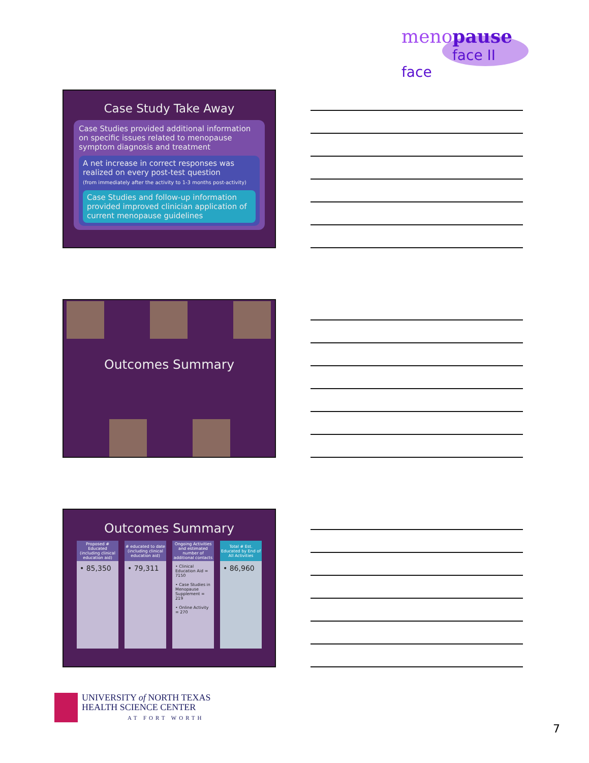menopause
face II face
Case Study Take Away
Case Studies provided additional information on specific issues related to menopause symptom diagnosis and treatment
A net increase in correct responses was realized on every post-test question
(from immediately after the activity to 1-3 months post-activity)
Case Studies and follow-up information provided improved clinician application of current menopause guidelines
Outcomes Summary
Outcomes Summary
| Proposed # Educated (including clinical education aid) | # educated to date (including clinical education aid) | Ongoing Activities and estimated number of additional contacts | Total # Est. Educated by End of All Activities |
| --- | --- | --- | --- |
| • 85,350 | • 79,311 | • Clinical Education Aid = 7150 • Case Studies in Menopause Supplement = 219 • Online Activity = 270 | • 86,960 |
UNIVERSITY of NORTH TEXAS
HEALTH SCIENCE CENTER
AT FORT WORTH
7